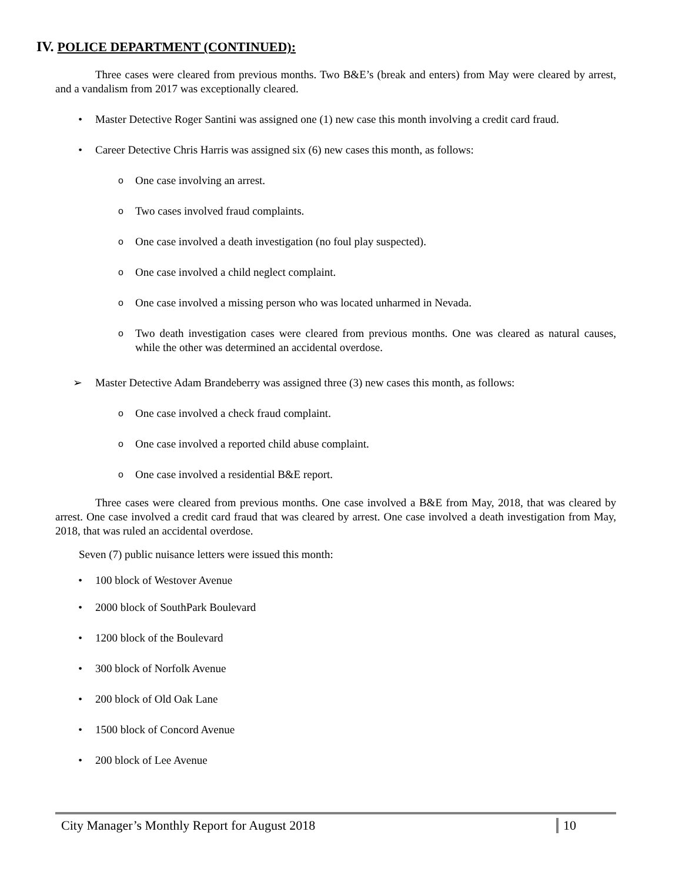IV. POLICE DEPARTMENT (CONTINUED):
Three cases were cleared from previous months. Two B&E’s (break and enters) from May were cleared by arrest, and a vandalism from 2017 was exceptionally cleared.
• Master Detective Roger Santini was assigned one (1) new case this month involving a credit card fraud.
• Career Detective Chris Harris was assigned six (6) new cases this month, as follows:
o One case involving an arrest.
o Two cases involved fraud complaints.
o One case involved a death investigation (no foul play suspected).
o One case involved a child neglect complaint.
o One case involved a missing person who was located unharmed in Nevada.
o
Two death investigation cases were cleared from previous months. One was cleared as natural causes, while the other was determined an accidental overdose.
➢ Master Detective Adam Brandeberry was assigned three (3) new cases this month, as follows:
o One case involved a check fraud complaint.
o One case involved a reported child abuse complaint.
o One case involved a residential B&E report.
Three cases were cleared from previous months. One case involved a B&E from May, 2018, that was cleared by arrest. One case involved a credit card fraud that was cleared by arrest. One case involved a death investigation from May, 2018, that was ruled an accidental overdose.
Seven (7) public nuisance letters were issued this month:
• 100 block of Westover Avenue
• 2000 block of SouthPark Boulevard
• 1200 block of the Boulevard
• 300 block of Norfolk Avenue
• 200 block of Old Oak Lane
• 1500 block of Concord Avenue
• 200 block of Lee Avenue
City Manager’s Monthly Report for August 2018 10